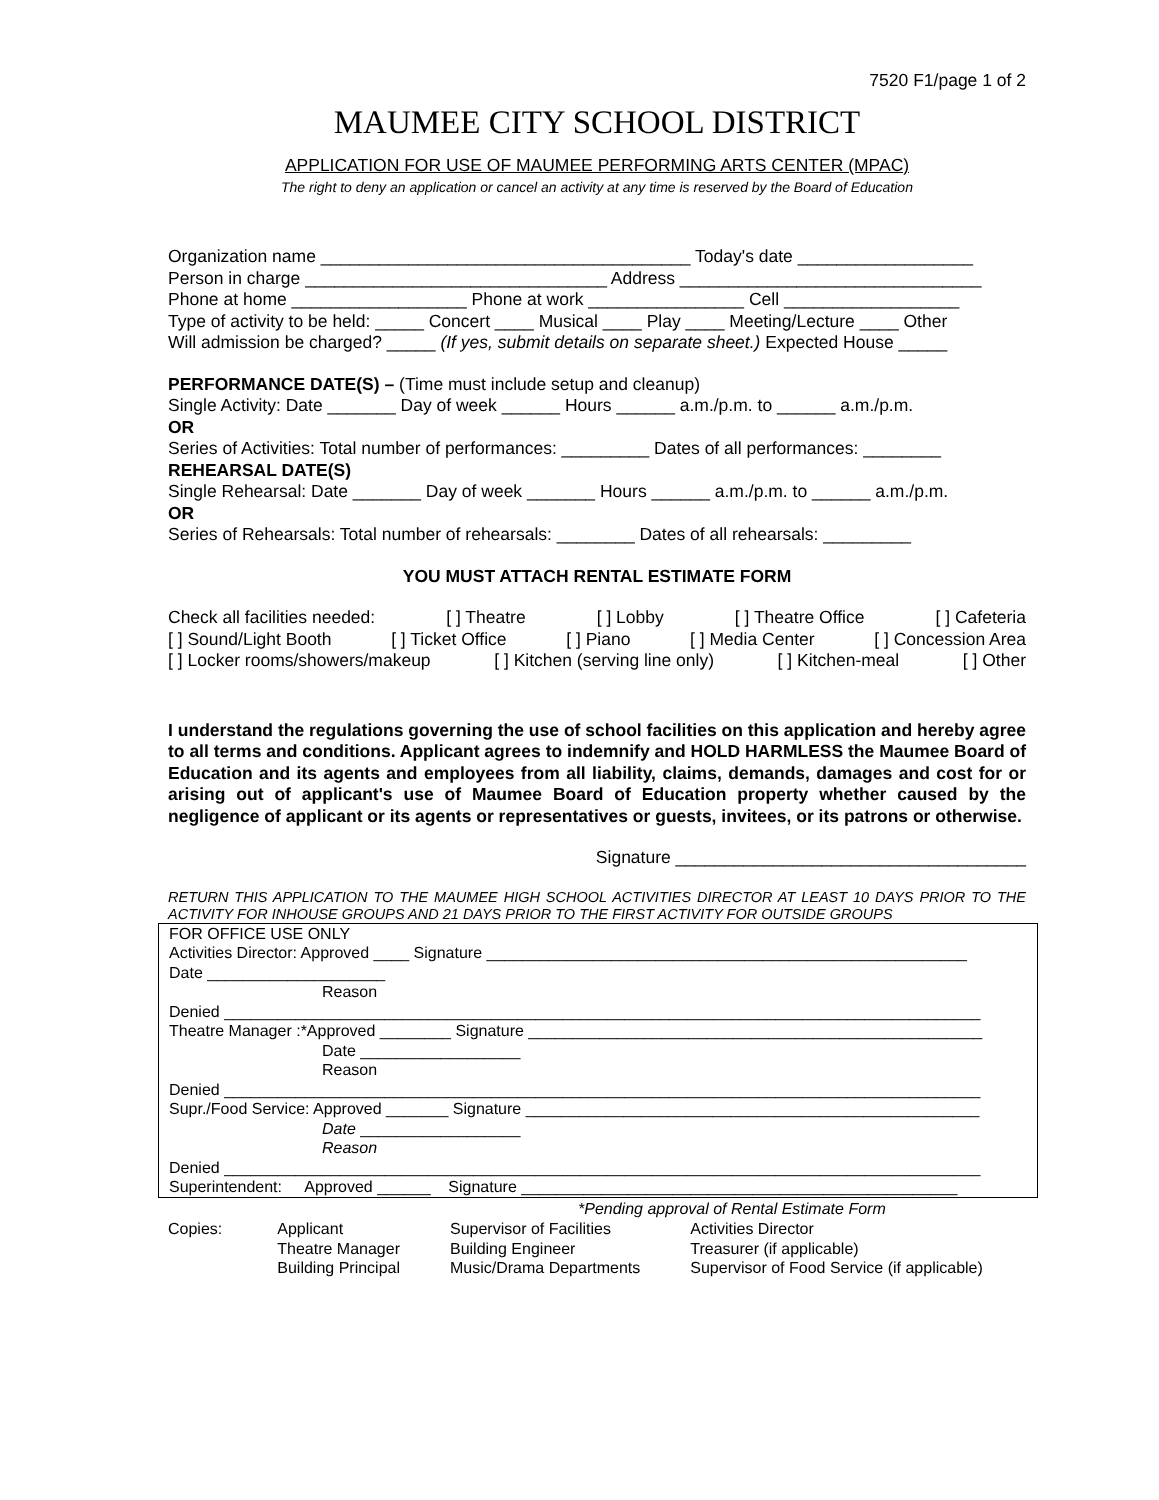7520 F1/page 1 of 2
MAUMEE CITY SCHOOL DISTRICT
APPLICATION FOR USE OF MAUMEE PERFORMING ARTS CENTER (MPAC)
The right to deny an application or cancel an activity at any time is reserved by the Board of Education
Organization name ______________________________________ Today's date __________________
Person in charge _______________________________ Address _______________________________
Phone at home __________________ Phone at work ________________ Cell __________________
Type of activity to be held: _____ Concert ____ Musical ____ Play ____ Meeting/Lecture ____ Other
Will admission be charged? _____ (If yes, submit details on separate sheet.) Expected House _____
PERFORMANCE DATE(S) – (Time must include setup and cleanup)
Single Activity: Date _______ Day of week ______ Hours ______ a.m./p.m. to ______ a.m./p.m.
OR
Series of Activities: Total number of performances: _________ Dates of all performances: ________
REHEARSAL DATE(S)
Single Rehearsal: Date _______ Day of week _______ Hours ______ a.m./p.m. to ______ a.m./p.m.
OR
Series of Rehearsals: Total number of rehearsals: ________ Dates of all rehearsals: _________
YOU MUST ATTACH RENTAL ESTIMATE FORM
Check all facilities needed: [ ] Theatre [ ] Lobby [ ] Theatre Office [ ] Cafeteria
[ ] Sound/Light Booth [ ] Ticket Office [ ] Piano [ ] Media Center [ ] Concession Area
[ ] Locker rooms/showers/makeup [ ] Kitchen (serving line only) [ ] Kitchen-meal [ ] Other
I understand the regulations governing the use of school facilities on this application and hereby agree to all terms and conditions. Applicant agrees to indemnify and HOLD HARMLESS the Maumee Board of Education and its agents and employees from all liability, claims, demands, damages and cost for or arising out of applicant's use of Maumee Board of Education property whether caused by the negligence of applicant or its agents or representatives or guests, invitees, or its patrons or otherwise.
Signature ____________________________________
RETURN THIS APPLICATION TO THE MAUMEE HIGH SCHOOL ACTIVITIES DIRECTOR AT LEAST 10 DAYS PRIOR TO THE ACTIVITY FOR INHOUSE GROUPS AND 21 DAYS PRIOR TO THE FIRST ACTIVITY FOR OUTSIDE GROUPS
FOR OFFICE USE ONLY
Activities Director: Approved ____ Signature ______________________________________________________
Date ____________________
Reason
Denied _____________________________________________________________________________________
Theatre Manager :*Approved ________ Signature ___________________________________________________
Date __________________
Reason
Denied _____________________________________________________________________________________
Supr./Food Service: Approved _______ Signature ___________________________________________________
Date __________________
Reason
Denied _____________________________________________________________________________________
Superintendent: Approved ______ Signature _________________________________________________
*Pending approval of Rental Estimate Form
| Copies: | Applicant | Supervisor of Facilities | Activities Director |
| | Theatre Manager | Building Engineer | Treasurer (if applicable) |
| | Building Principal | Music/Drama Departments | Supervisor of Food Service (if applicable) |